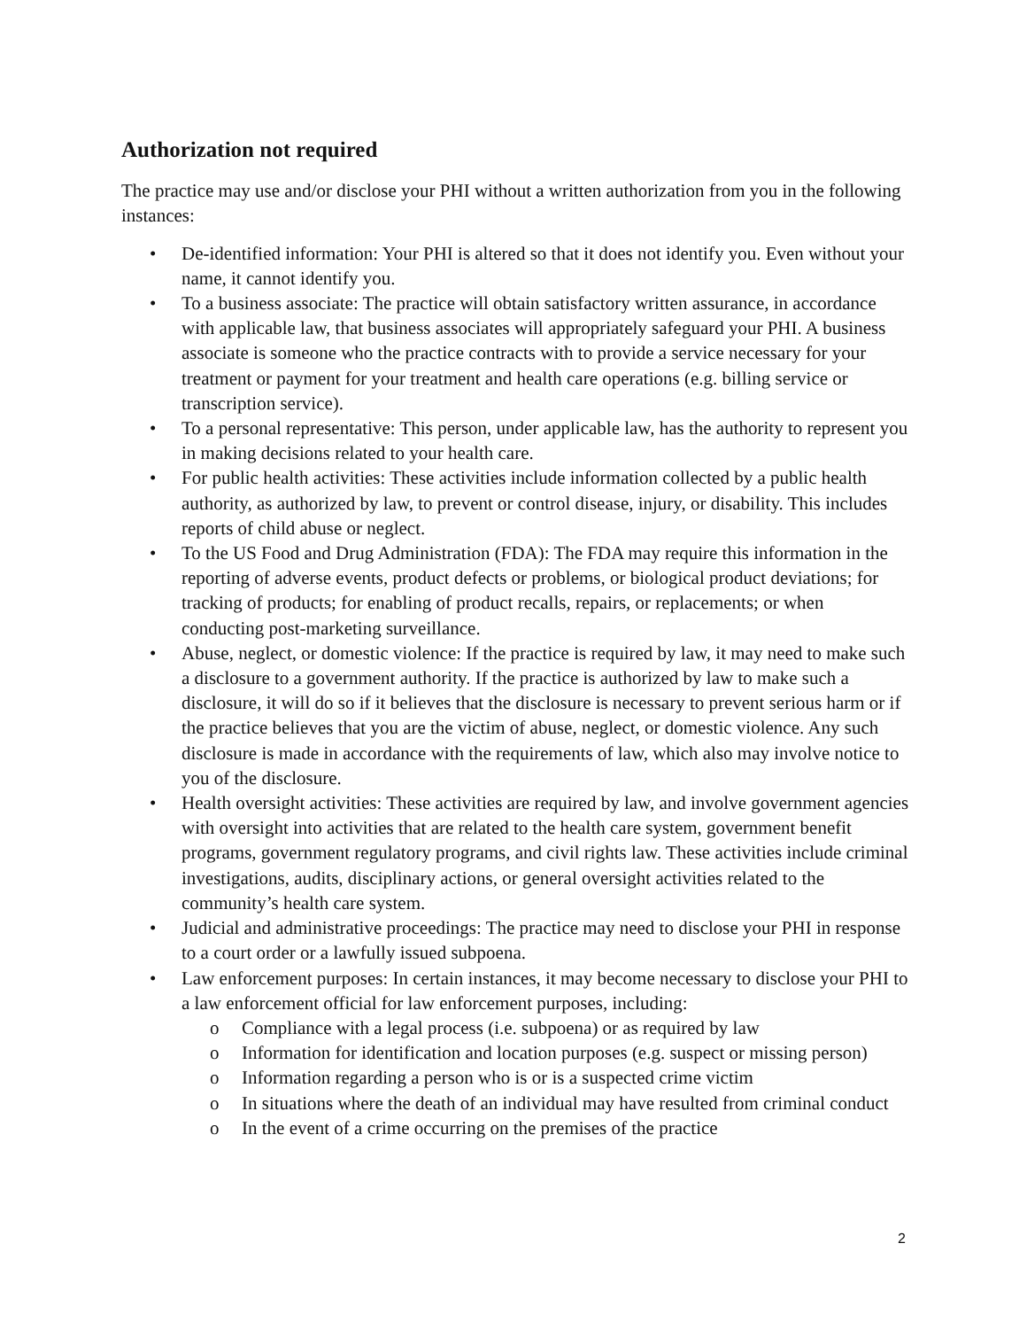Authorization not required
The practice may use and/or disclose your PHI without a written authorization from you in the following instances:
• De-identified information: Your PHI is altered so that it does not identify you. Even without your name, it cannot identify you.
• To a business associate: The practice will obtain satisfactory written assurance, in accordance with applicable law, that business associates will appropriately safeguard your PHI. A business associate is someone who the practice contracts with to provide a service necessary for your treatment or payment for your treatment and health care operations (e.g. billing service or transcription service).
• To a personal representative: This person, under applicable law, has the authority to represent you in making decisions related to your health care.
• For public health activities: These activities include information collected by a public health authority, as authorized by law, to prevent or control disease, injury, or disability. This includes reports of child abuse or neglect.
• To the US Food and Drug Administration (FDA): The FDA may require this information in the reporting of adverse events, product defects or problems, or biological product deviations; for tracking of products; for enabling of product recalls, repairs, or replacements; or when conducting post-marketing surveillance.
• Abuse, neglect, or domestic violence: If the practice is required by law, it may need to make such a disclosure to a government authority. If the practice is authorized by law to make such a disclosure, it will do so if it believes that the disclosure is necessary to prevent serious harm or if the practice believes that you are the victim of abuse, neglect, or domestic violence. Any such disclosure is made in accordance with the requirements of law, which also may involve notice to you of the disclosure.
• Health oversight activities: These activities are required by law, and involve government agencies with oversight into activities that are related to the health care system, government benefit programs, government regulatory programs, and civil rights law. These activities include criminal investigations, audits, disciplinary actions, or general oversight activities related to the community’s health care system.
• Judicial and administrative proceedings: The practice may need to disclose your PHI in response to a court order or a lawfully issued subpoena.
• Law enforcement purposes: In certain instances, it may become necessary to disclose your PHI to a law enforcement official for law enforcement purposes, including:
o Compliance with a legal process (i.e. subpoena) or as required by law
o Information for identification and location purposes (e.g. suspect or missing person)
o Information regarding a person who is or is a suspected crime victim
o In situations where the death of an individual may have resulted from criminal conduct
o In the event of a crime occurring on the premises of the practice
2